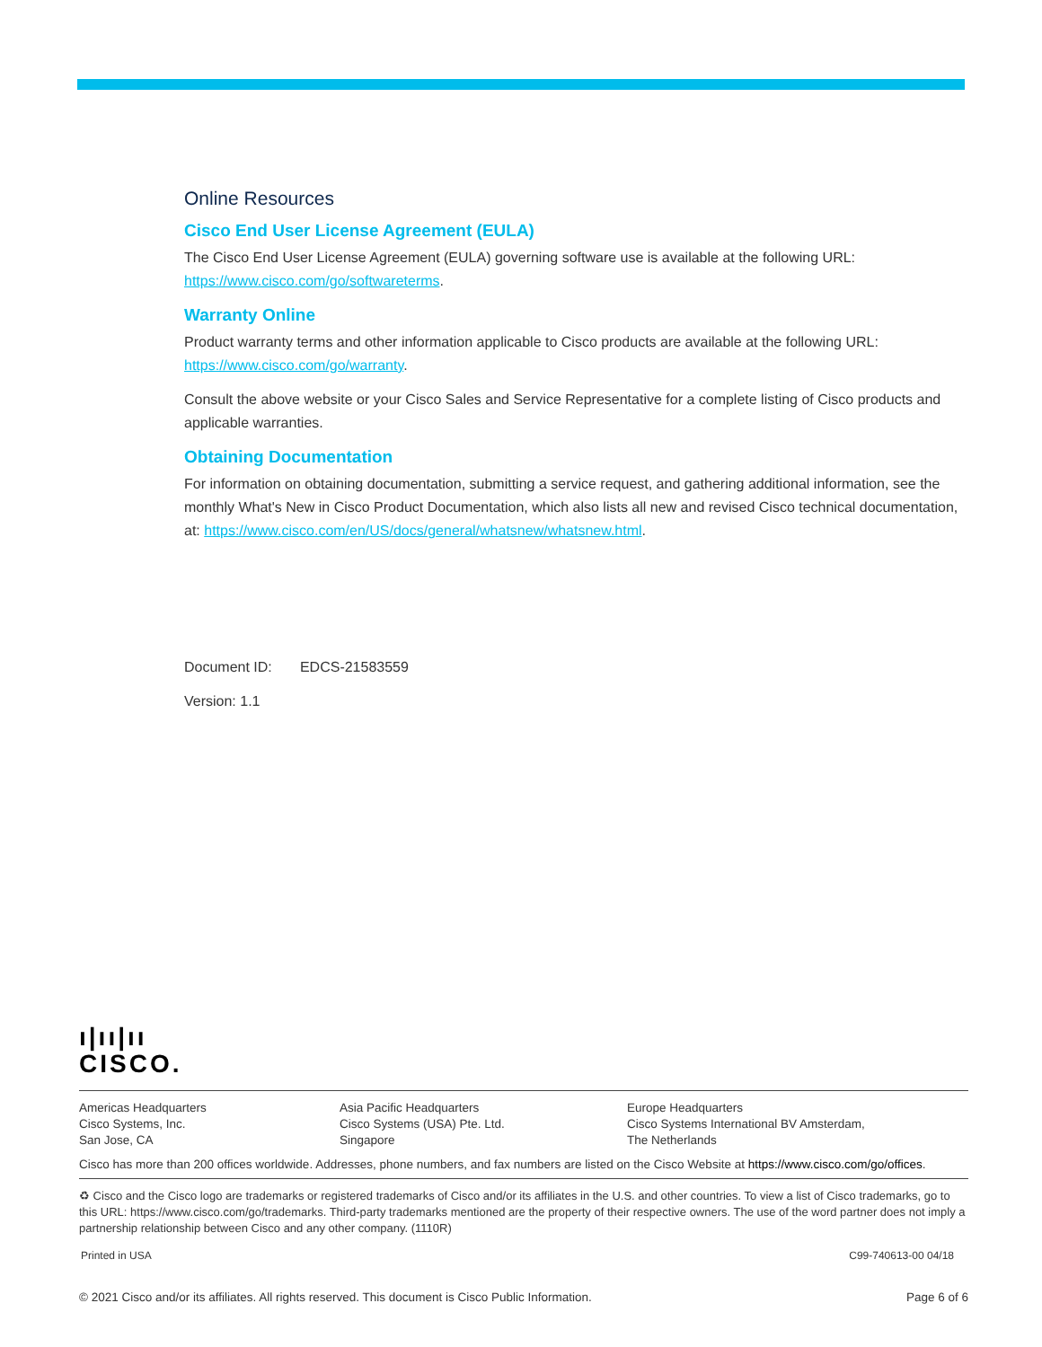Online Resources
Cisco End User License Agreement (EULA)
The Cisco End User License Agreement (EULA) governing software use is available at the following URL: https://www.cisco.com/go/softwareterms.
Warranty Online
Product warranty terms and other information applicable to Cisco products are available at the following URL: https://www.cisco.com/go/warranty.
Consult the above website or your Cisco Sales and Service Representative for a complete listing of Cisco products and applicable warranties.
Obtaining Documentation
For information on obtaining documentation, submitting a service request, and gathering additional information, see the monthly What's New in Cisco Product Documentation, which also lists all new and revised Cisco technical documentation, at: https://www.cisco.com/en/US/docs/general/whatsnew/whatsnew.html.
Document ID: EDCS-21583559
Version: 1.1
ı|ıı|ıı
CISCO.
Americas Headquarters
Cisco Systems, Inc.
San Jose, CA
Asia Pacific Headquarters
Cisco Systems (USA) Pte. Ltd.
Singapore
Europe Headquarters
Cisco Systems International BV Amsterdam,
The Netherlands
Cisco has more than 200 offices worldwide. Addresses, phone numbers, and fax numbers are listed on the Cisco Website at https://www.cisco.com/go/offices.
♻ Cisco and the Cisco logo are trademarks or registered trademarks of Cisco and/or its affiliates in the U.S. and other countries. To view a list of Cisco trademarks, go to this URL: https://www.cisco.com/go/trademarks. Third-party trademarks mentioned are the property of their respective owners. The use of the word partner does not imply a partnership relationship between Cisco and any other company. (1110R)
Printed in USA C99-740613-00 04/18
© 2021 Cisco and/or its affiliates. All rights reserved. This document is Cisco Public Information. Page 6 of 6